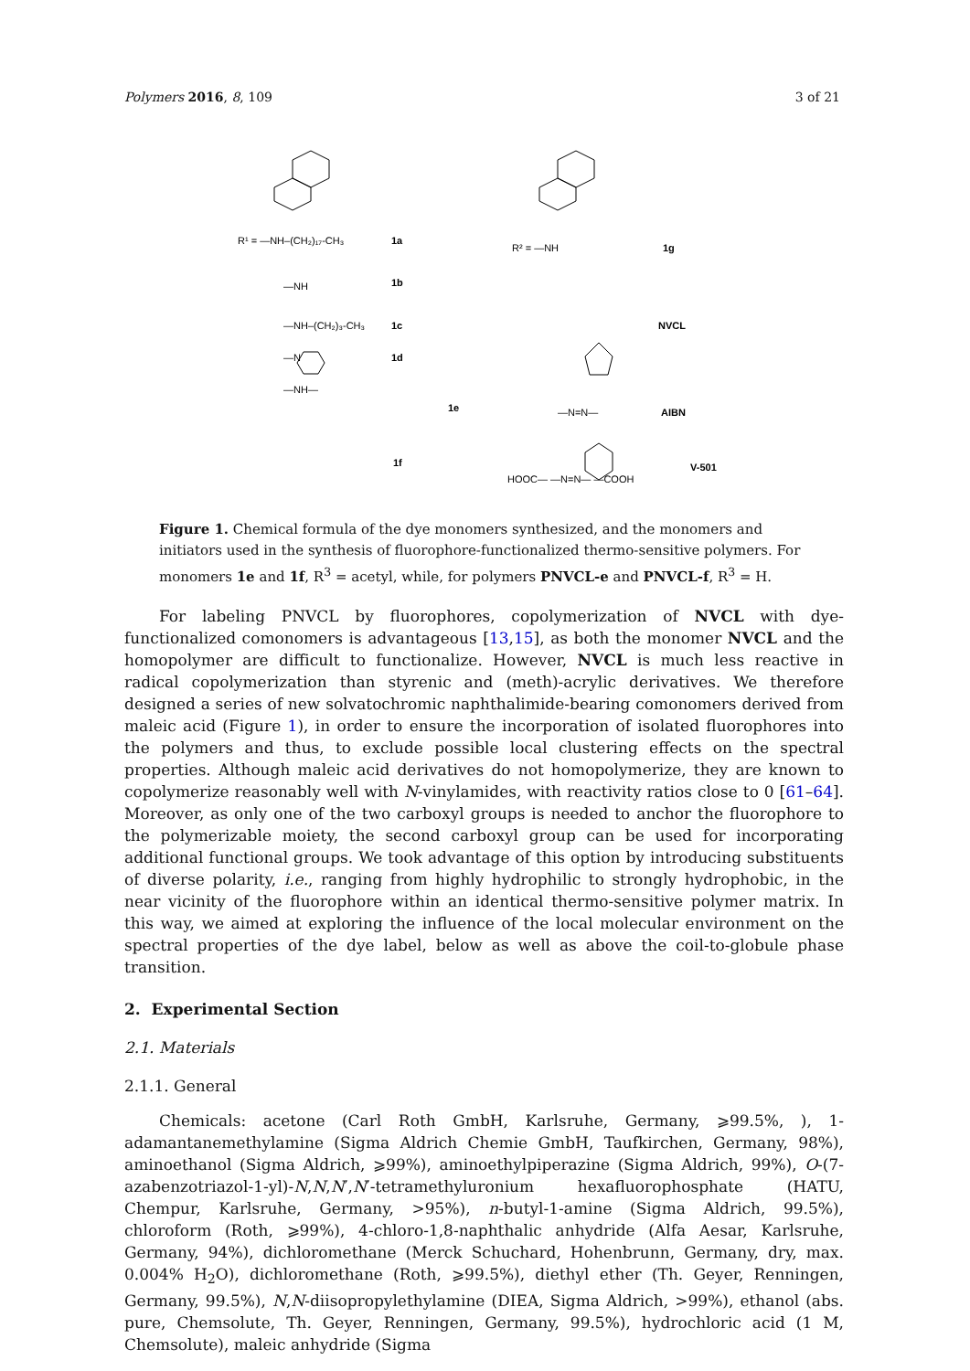Polymers 2016, 8, 109 3 of 21
R¹ = —NH–(CH₂)₁₇-CH₃
1a
—NH
1b
—NH–(CH₂)₃-CH₃
1c
—N
1d
—NH—
1e
1f
R² = —NH
1g
NVCL
—N=N—
AIBN
HOOC— —N=N— —COOH
V-501
Figure 1. Chemical formula of the dye monomers synthesized, and the monomers and initiators used in the synthesis of fluorophore-functionalized thermo-sensitive polymers. For monomers 1e and 1f, R<sup>3</sup> = acetyl, while, for polymers PNVCL-e and PNVCL-f, R<sup>3</sup> = H.
For labeling PNVCL by fluorophores, copolymerization of NVCL with dye-functionalized comonomers is advantageous [13,15], as both the monomer NVCL and the homopolymer are difficult to functionalize. However, NVCL is much less reactive in radical copolymerization than styrenic and (meth)-acrylic derivatives. We therefore designed a series of new solvatochromic naphthalimide-bearing comonomers derived from maleic acid (Figure 1), in order to ensure the incorporation of isolated fluorophores into the polymers and thus, to exclude possible local clustering effects on the spectral properties. Although maleic acid derivatives do not homopolymerize, they are known to copolymerize reasonably well with N-vinylamides, with reactivity ratios close to 0 [61–64]. Moreover, as only one of the two carboxyl groups is needed to anchor the fluorophore to the polymerizable moiety, the second carboxyl group can be used for incorporating additional functional groups. We took advantage of this option by introducing substituents of diverse polarity, i.e., ranging from highly hydrophilic to strongly hydrophobic, in the near vicinity of the fluorophore within an identical thermo-sensitive polymer matrix. In this way, we aimed at exploring the influence of the local molecular environment on the spectral properties of the dye label, below as well as above the coil-to-globule phase transition.
2. Experimental Section
2.1. Materials
2.1.1. General
Chemicals: acetone (Carl Roth GmbH, Karlsruhe, Germany, ⩾99.5%, ), 1-adamantanemethylamine (Sigma Aldrich Chemie GmbH, Taufkirchen, Germany, 98%), aminoethanol (Sigma Aldrich, ⩾99%), aminoethylpiperazine (Sigma Aldrich, 99%), O-(7-azabenzotriazol-1-yl)-N,N,N′,N′-tetramethyluronium hexafluorophosphate (HATU, Chempur, Karlsruhe, Germany, >95%), n-butyl-1-amine (Sigma Aldrich, 99.5%), chloroform (Roth, ⩾99%), 4-chloro-1,8-naphthalic anhydride (Alfa Aesar, Karlsruhe, Germany, 94%), dichloromethane (Merck Schuchard, Hohenbrunn, Germany, dry, max. 0.004% H<sub>2</sub>O), dichloromethane (Roth, ⩾99.5%), diethyl ether (Th. Geyer, Renningen, Germany, 99.5%), N,N-diisopropylethylamine (DIEA, Sigma Aldrich, >99%), ethanol (abs. pure, Chemsolute, Th. Geyer, Renningen, Germany, 99.5%), hydrochloric acid (1 M, Chemsolute), maleic anhydride (Sigma